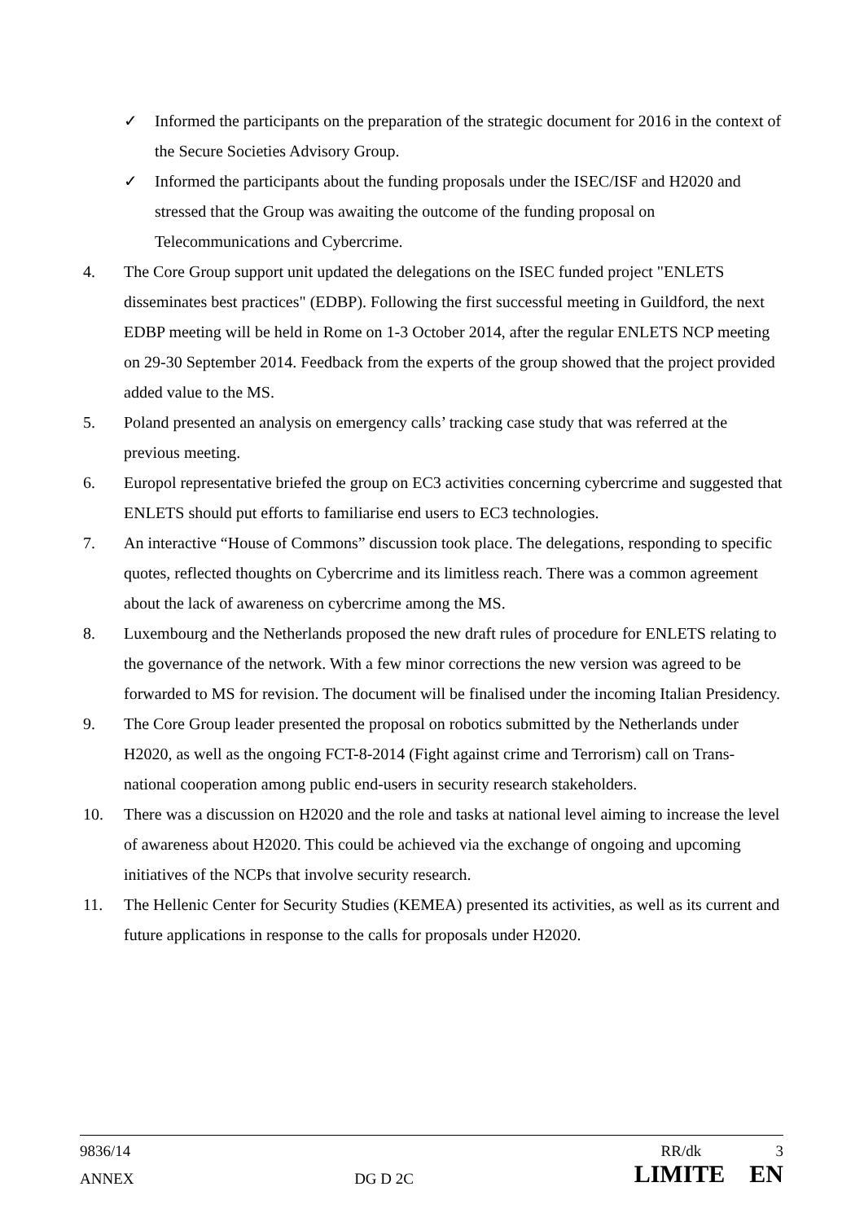✓ Informed the participants on the preparation of the strategic document for 2016 in the context of the Secure Societies Advisory Group.
✓ Informed the participants about the funding proposals under the ISEC/ISF and H2020 and stressed that the Group was awaiting the outcome of the funding proposal on Telecommunications and Cybercrime.
4. The Core Group support unit updated the delegations on the ISEC funded project "ENLETS disseminates best practices" (EDBP). Following the first successful meeting in Guildford, the next EDBP meeting will be held in Rome on 1-3 October 2014, after the regular ENLETS NCP meeting on 29-30 September 2014. Feedback from the experts of the group showed that the project provided added value to the MS.
5. Poland presented an analysis on emergency calls’ tracking case study that was referred at the previous meeting.
6. Europol representative briefed the group on EC3 activities concerning cybercrime and suggested that ENLETS should put efforts to familiarise end users to EC3 technologies.
7. An interactive “House of Commons” discussion took place. The delegations, responding to specific quotes, reflected thoughts on Cybercrime and its limitless reach. There was a common agreement about the lack of awareness on cybercrime among the MS.
8. Luxembourg and the Netherlands proposed the new draft rules of procedure for ENLETS relating to the governance of the network. With a few minor corrections the new version was agreed to be forwarded to MS for revision. The document will be finalised under the incoming Italian Presidency.
9. The Core Group leader presented the proposal on robotics submitted by the Netherlands under H2020, as well as the ongoing FCT-8-2014 (Fight against crime and Terrorism) call on Trans-national cooperation among public end-users in security research stakeholders.
10. There was a discussion on H2020 and the role and tasks at national level aiming to increase the level of awareness about H2020. This could be achieved via the exchange of ongoing and upcoming initiatives of the NCPs that involve security research.
11. The Hellenic Center for Security Studies (KEMEA) presented its activities, as well as its current and future applications in response to the calls for proposals under H2020.
9836/14 RR/dk 3
ANNEX DG D 2C LIMITE EN